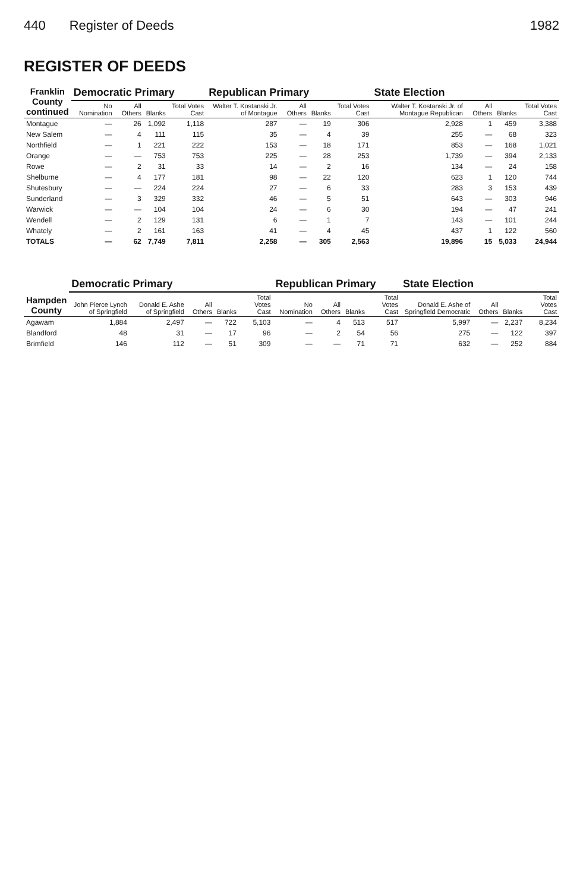440 Register of Deeds 1982
REGISTER OF DEEDS
| Franklin County continued | Democratic Primary | | | | Republican Primary | | | | State Election | | | |
| --- | --- | --- | --- | --- | --- | --- | --- | --- | --- | --- | --- | --- |
| | No Nomination | All Others | Blanks | Total Votes Cast | Walter T. Kostanski Jr. of Montague | All Others | Blanks | Total Votes Cast | Walter T. Kostanski Jr. of Montague Republican | All Others | Blanks | Total Votes Cast |
| Montague | — | 26 | 1,092 | 1,118 | 287 | — | 19 | 306 | 2,928 | 1 | 459 | 3,388 |
| New Salem | — | 4 | 111 | 115 | 35 | — | 4 | 39 | 255 | — | 68 | 323 |
| Northfield | — | 1 | 221 | 222 | 153 | — | 18 | 171 | 853 | — | 168 | 1,021 |
| Orange | — | — | 753 | 753 | 225 | — | 28 | 253 | 1,739 | — | 394 | 2,133 |
| Rowe | — | 2 | 31 | 33 | 14 | — | 2 | 16 | 134 | — | 24 | 158 |
| Shelburne | — | 4 | 177 | 181 | 98 | — | 22 | 120 | 623 | 1 | 120 | 744 |
| Shutesbury | — | — | 224 | 224 | 27 | — | 6 | 33 | 283 | 3 | 153 | 439 |
| Sunderland | — | 3 | 329 | 332 | 46 | — | 5 | 51 | 643 | — | 303 | 946 |
| Warwick | — | — | 104 | 104 | 24 | — | 6 | 30 | 194 | — | 47 | 241 |
| Wendell | — | 2 | 129 | 131 | 6 | — | 1 | 7 | 143 | — | 101 | 244 |
| Whately | — | 2 | 161 | 163 | 41 | — | 4 | 45 | 437 | 1 | 122 | 560 |
| TOTALS | — | 62 | 7,749 | 7,811 | 2,258 | — | 305 | 2,563 | 19,896 | 15 | 5,033 | 24,944 |
| Hampden County | Democratic Primary | | | | | Republican Primary | | | | State Election | | | |
| --- | --- | --- | --- | --- | --- | --- | --- | --- | --- | --- | --- | --- | --- |
| | John Pierce Lynch of Springfield | Donald E. Ashe of Springfield | All Others | Blanks | Total Votes Cast | No Nomination | All Others | Blanks | Total Votes Cast | Donald E. Ashe of Springfield Democratic | All Others | Blanks | Total Votes Cast |
| Agawam | 1,884 | 2,497 | — | 722 | 5,103 | — | 4 | 513 | 517 | 5,997 | — | 2,237 | 8,234 |
| Blandford | 48 | 31 | — | 17 | 96 | — | 2 | 54 | 56 | 275 | — | 122 | 397 |
| Brimfield | 146 | 112 | — | 51 | 309 | — | — | 71 | 71 | 632 | — | 252 | 884 |